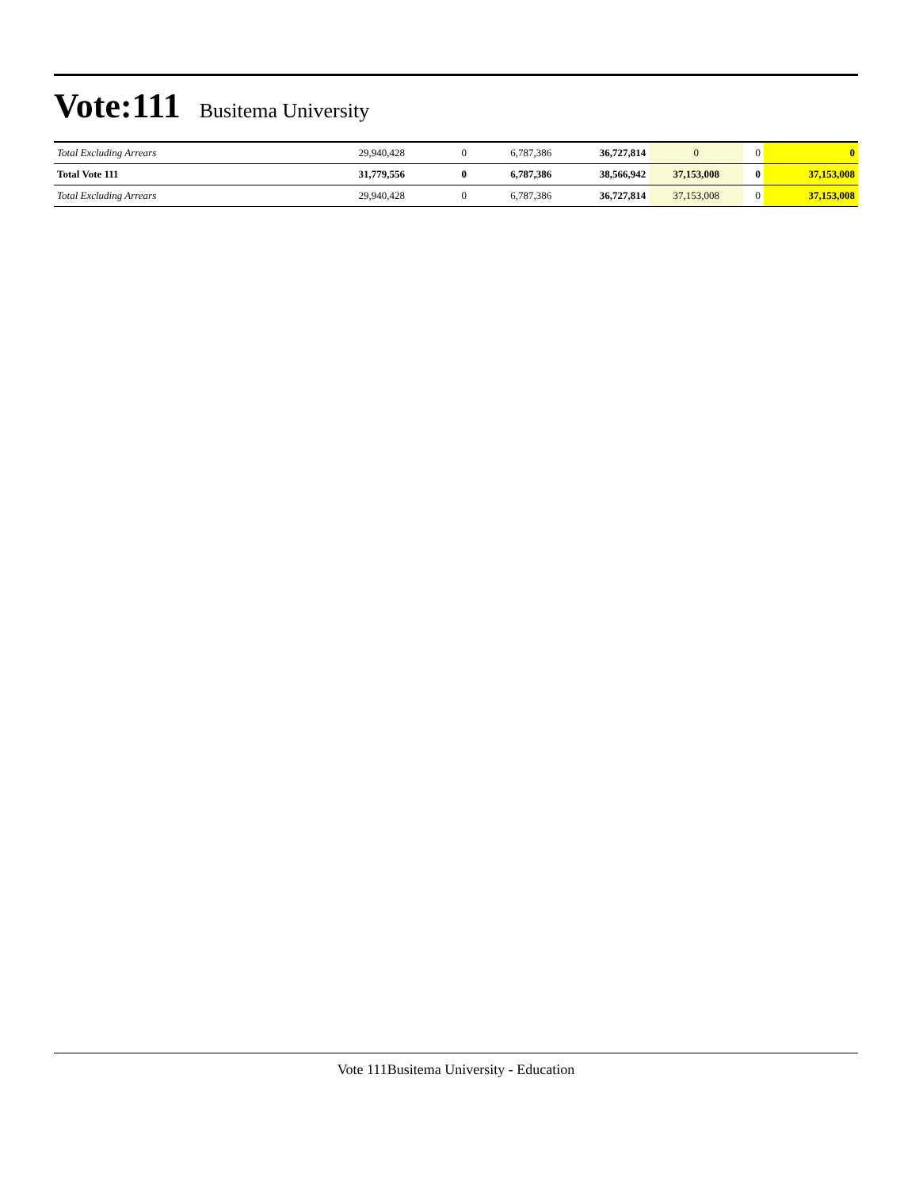Vote:111
Busitema University
| Total Excluding Arrears | 29,940,428 | 0 | 6,787,386 | 36,727,814 | 0 | 0 | 0 |
| Total Vote 111 | 31,779,556 | 0 | 6,787,386 | 38,566,942 | 37,153,008 | 0 | 37,153,008 |
| Total Excluding Arrears | 29,940,428 | 0 | 6,787,386 | 36,727,814 | 37,153,008 | 0 | 37,153,008 |
Vote 111Busitema University - Education